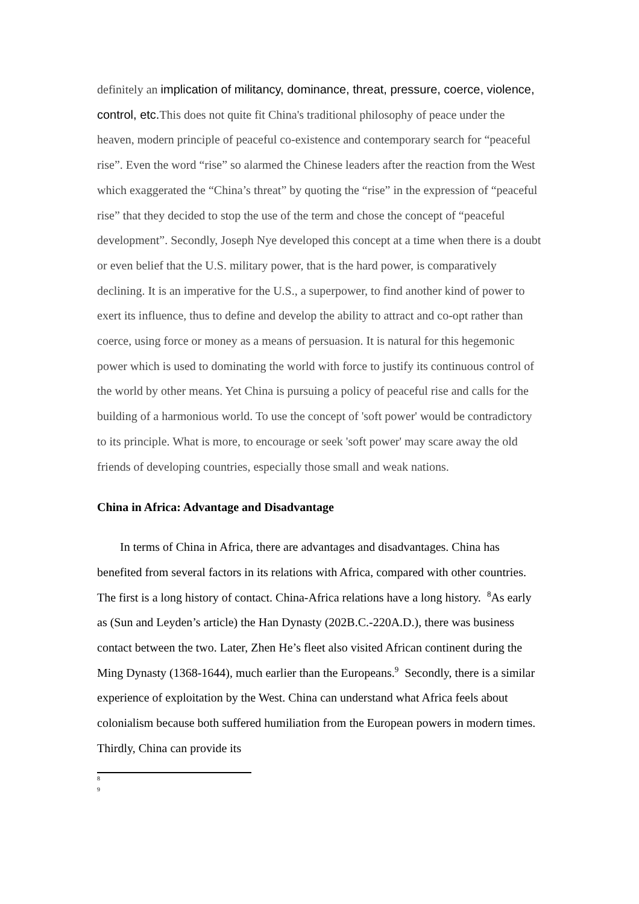definitely an implication of militancy, dominance, threat, pressure, coerce, violence, control, etc. This does not quite fit China's traditional philosophy of peace under the heaven, modern principle of peaceful co-existence and contemporary search for “peaceful rise”. Even the word “rise” so alarmed the Chinese leaders after the reaction from the West which exaggerated the “China’s threat” by quoting the “rise” in the expression of “peaceful rise” that they decided to stop the use of the term and chose the concept of “peaceful development”. Secondly, Joseph Nye developed this concept at a time when there is a doubt or even belief that the U.S. military power, that is the hard power, is comparatively declining. It is an imperative for the U.S., a superpower, to find another kind of power to exert its influence, thus to define and develop the ability to attract and co-opt rather than coerce, using force or money as a means of persuasion. It is natural for this hegemonic power which is used to dominating the world with force to justify its continuous control of the world by other means. Yet China is pursuing a policy of peaceful rise and calls for the building of a harmonious world. To use the concept of 'soft power' would be contradictory to its principle. What is more, to encourage or seek 'soft power' may scare away the old friends of developing countries, especially those small and weak nations.
China in Africa: Advantage and Disadvantage
In terms of China in Africa, there are advantages and disadvantages. China has benefited from several factors in its relations with Africa, compared with other countries. The first is a long history of contact. China-Africa relations have a long history. <sup>8</sup>As early as (Sun and Leyden’s article) the Han Dynasty (202B.C.-220A.D.), there was business contact between the two. Later, Zhen He’s fleet also visited African continent during the Ming Dynasty (1368-1644), much earlier than the Europeans.<sup>9</sup> Secondly, there is a similar experience of exploitation by the West. China can understand what Africa feels about colonialism because both suffered humiliation from the European powers in modern times. Thirdly, China can provide its
8
9